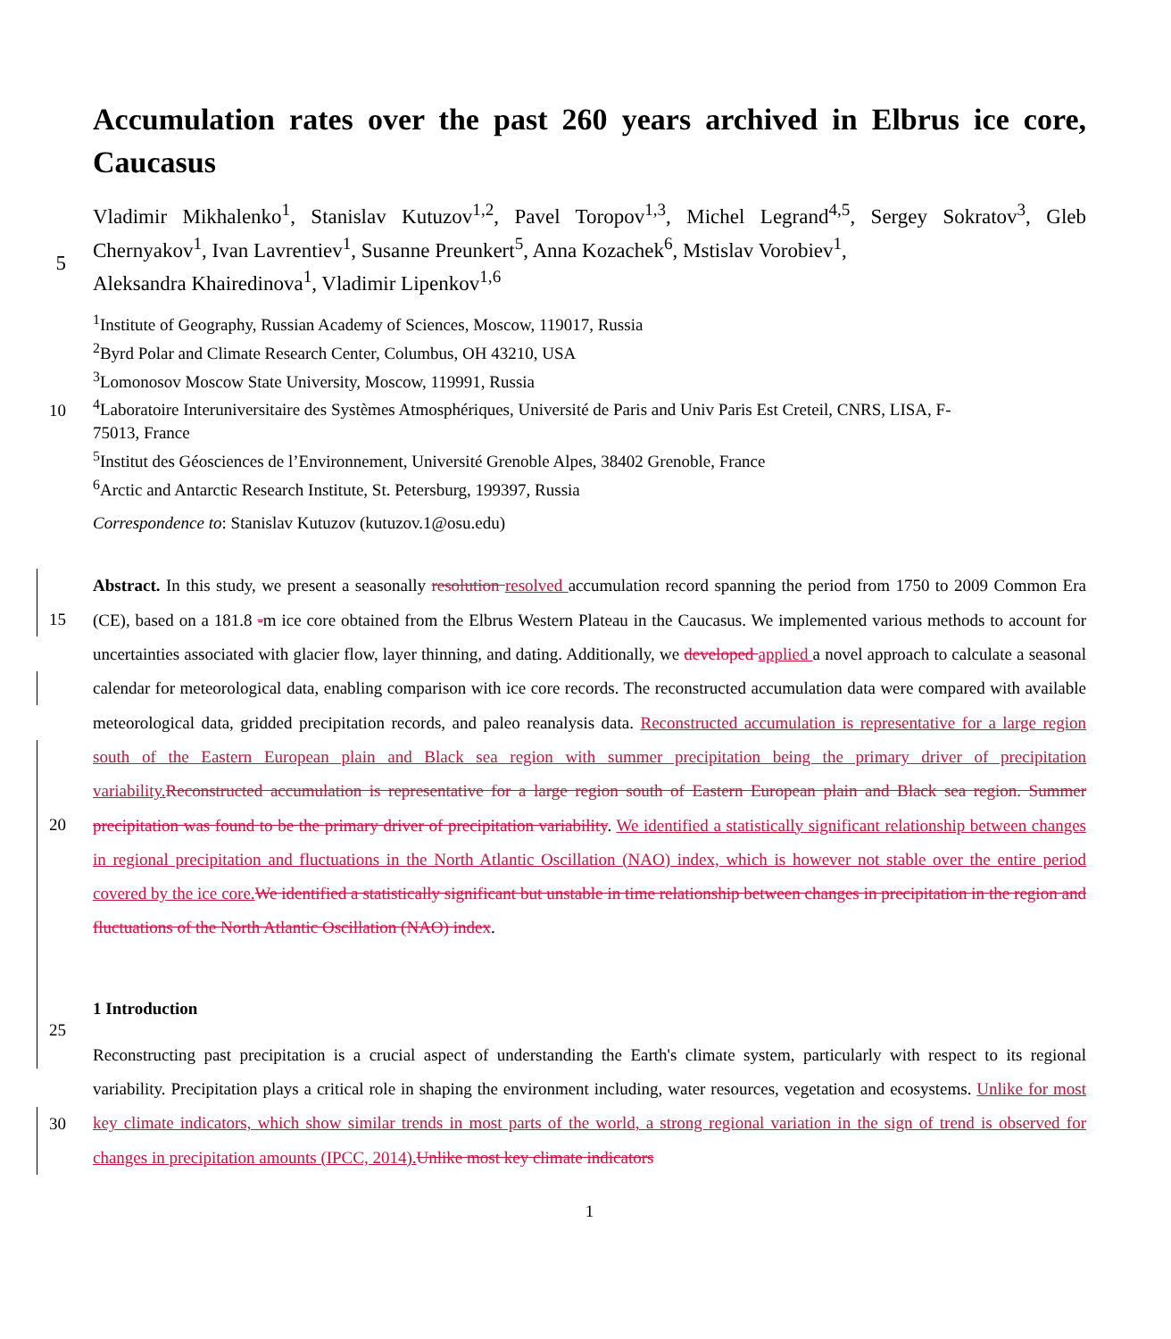Accumulation rates over the past 260 years archived in Elbrus ice core, Caucasus
Vladimir Mikhalenko<sup>1</sup>, Stanislav Kutuzov<sup>1,2</sup>, Pavel Toropov<sup>1,3</sup>, Michel Legrand<sup>4,5</sup>, Sergey Sokratov<sup>3</sup>, Gleb Chernyakov<sup>1</sup>, Ivan Lavrentiev<sup>1</sup>, Susanne Preunkert<sup>5</sup>, Anna Kozachek<sup>6</sup>, Mstislav Vorobiev<sup>1</sup>,
5
Aleksandra Khairedinova<sup>1</sup>, Vladimir Lipenkov<sup>1,6</sup>
<sup>1</sup> Institute of Geography, Russian Academy of Sciences, Moscow, 119017, Russia
<sup>2</sup> Byrd Polar and Climate Research Center, Columbus, OH 43210, USA
<sup>3</sup> Lomonosov Moscow State University, Moscow, 119991, Russia
<sup>4</sup> Laboratoire Interuniversitaire des Systèmes Atmosphériques, Université de Paris and Univ Paris Est Creteil, CNRS, LISA, F-
10
75013, France
<sup>5</sup> Institut des Géosciences de l’Environnement, Université Grenoble Alpes, 38402 Grenoble, France
<sup>6</sup> Arctic and Antarctic Research Institute, St. Petersburg, 199397, Russia
Correspondence to: Stanislav Kutuzov (kutuzov.1@osu.edu)
15
20
25
Abstract. In this study, we present a seasonally resolution resolved accumulation record spanning the period from 1750 to 2009 Common Era (CE), based on a 181.8 -m ice core obtained from the Elbrus Western Plateau in the Caucasus. We implemented various methods to account for uncertainties associated with glacier flow, layer thinning, and dating. Additionally, we developed applied a novel approach to calculate a seasonal calendar for meteorological data, enabling comparison with ice core records. The reconstructed accumulation data were compared with available meteorological data, gridded precipitation records, and paleo reanalysis data. Reconstructed accumulation is representative for a large region south of the Eastern European plain and Black sea region with summer precipitation being the primary driver of precipitation variability. Reconstructed accumulation is representative for a large region south of Eastern European plain and Black sea region. Summer precipitation was found to be the primary driver of precipitation variability. We identified a statistically significant relationship between changes in regional precipitation and fluctuations in the North Atlantic Oscillation (NAO) index, which is however not stable over the entire period covered by the ice core. We identified a statistically significant but unstable in time relationship between changes in precipitation in the region and fluctuations of the North Atlantic Oscillation (NAO) index.
1 Introduction
30
Reconstructing past precipitation is a crucial aspect of understanding the Earth's climate system, particularly with respect to its regional variability. Precipitation plays a critical role in shaping the environment including, water resources, vegetation and ecosystems. Unlike for most key climate indicators, which show similar trends in most parts of the world, a strong regional variation in the sign of trend is observed for changes in precipitation amounts (IPCC, 2014). Unlike most key climate indicators
1